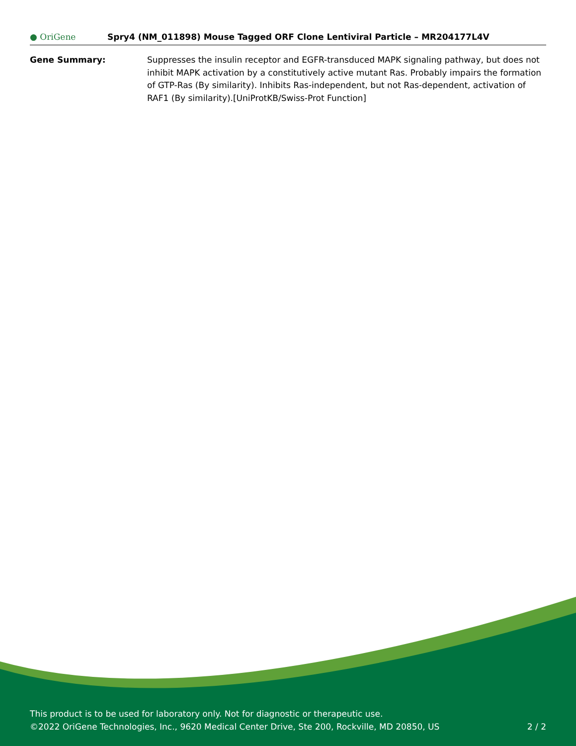● OriGene
Spry4 (NM_011898) Mouse Tagged ORF Clone Lentiviral Particle – MR204177L4V
Gene Summary: Suppresses the insulin receptor and EGFR-transduced MAPK signaling pathway, but does not inhibit MAPK activation by a constitutively active mutant Ras. Probably impairs the formation of GTP-Ras (By similarity). Inhibits Ras-independent, but not Ras-dependent, activation of RAF1 (By similarity).[UniProtKB/Swiss-Prot Function]
This product is to be used for laboratory only. Not for diagnostic or therapeutic use.
©2022 OriGene Technologies, Inc., 9620 Medical Center Drive, Ste 200, Rockville, MD 20850, US 2 / 2